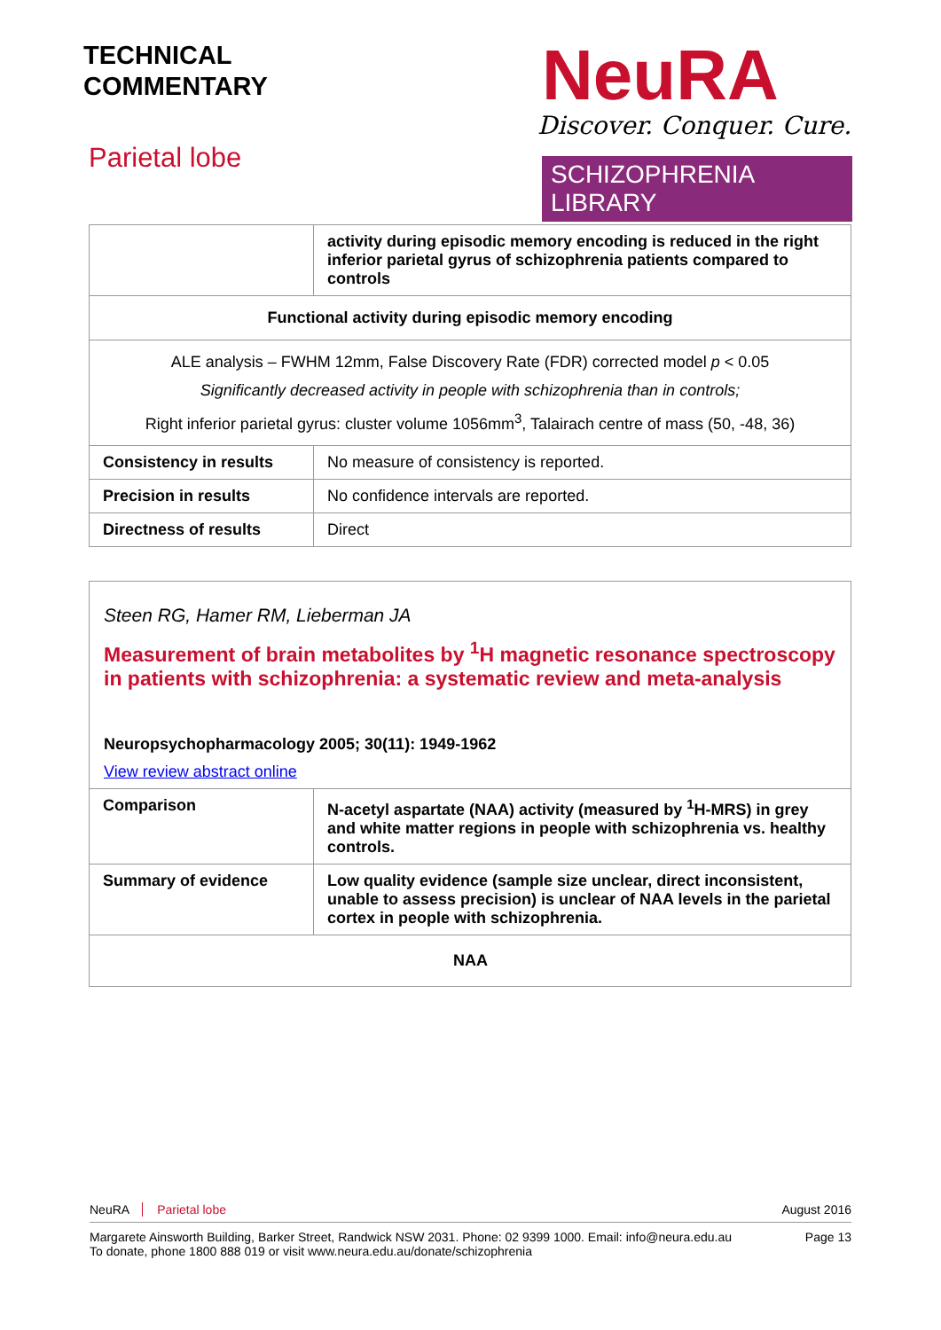TECHNICAL
COMMENTARY
Parietal lobe
NeuRA
Discover. Conquer. Cure.
SCHIZOPHRENIA LIBRARY
| | activity during episodic memory encoding is reduced in the right inferior parietal gyrus of schizophrenia patients compared to controls |
| Functional activity during episodic memory encoding | |
| ALE analysis – FWHM 12mm, False Discovery Rate (FDR) corrected model p < 0.05 Significantly decreased activity in people with schizophrenia than in controls; Right inferior parietal gyrus: cluster volume 1056mm<sup>3</sup>, Talairach centre of mass (50, -48, 36) | |
| Consistency in results | No measure of consistency is reported. |
| Precision in results | No confidence intervals are reported. |
| Directness of results | Direct |
Steen RG, Hamer RM, Lieberman JA
Measurement of brain metabolites by <sup>1</sup>H magnetic resonance spectroscopy in patients with schizophrenia: a systematic review and meta-analysis
Neuropsychopharmacology 2005; 30(11): 1949-1962
View review abstract online
| Comparison | N-acetyl aspartate (NAA) activity (measured by <sup>1</sup>H-MRS) in grey and white matter regions in people with schizophrenia vs. healthy controls. |
| Summary of evidence | Low quality evidence (sample size unclear, direct inconsistent, unable to assess precision) is unclear of NAA levels in the parietal cortex in people with schizophrenia. |
| NAA | |
NeuRA Parietal lobe August 2016
Margarete Ainsworth Building, Barker Street, Randwick NSW 2031. Phone: 02 9399 1000. Email: info@neura.edu.au
To donate, phone 1800 888 019 or visit www.neura.edu.au/donate/schizophrenia
Page 13